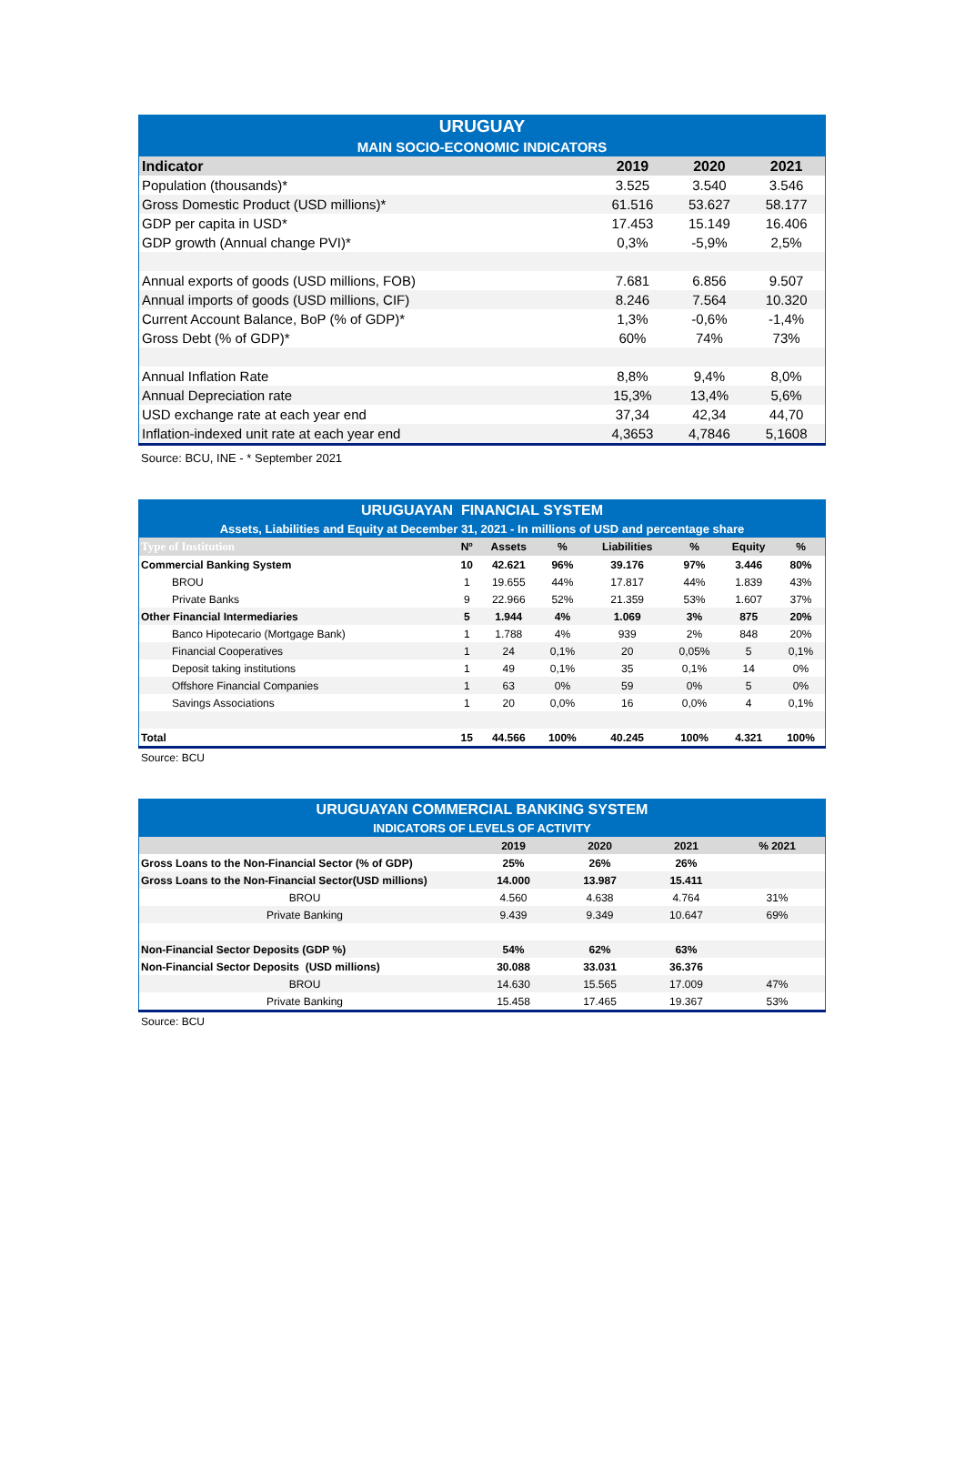| URUGUAY | | | |
| MAIN SOCIO-ECONOMIC INDICATORS | | | |
| Indicator | 2019 | 2020 | 2021 |
| Population (thousands)* | 3.525 | 3.540 | 3.546 |
| Gross Domestic Product (USD millions)* | 61.516 | 53.627 | 58.177 |
| GDP per capita in USD* | 17.453 | 15.149 | 16.406 |
| GDP growth (Annual change PVI)* | 0,3% | -5,9% | 2,5% |
| Annual exports of goods (USD millions, FOB) | 7.681 | 6.856 | 9.507 |
| Annual imports of goods (USD millions, CIF) | 8.246 | 7.564 | 10.320 |
| Current Account Balance, BoP (% of GDP)* | 1,3% | -0,6% | -1,4% |
| Gross Debt (% of GDP)* | 60% | 74% | 73% |
| Annual Inflation Rate | 8,8% | 9,4% | 8,0% |
| Annual Depreciation rate | 15,3% | 13,4% | 5,6% |
| USD exchange rate at each year end | 37,34 | 42,34 | 44,70 |
| Inflation-indexed unit rate at each year end | 4,3653 | 4,7846 | 5,1608 |
Source: BCU, INE - * September 2021
| URUGUAYAN FINANCIAL SYSTEM | | | | | | | |
| Assets, Liabilities and Equity at December 31, 2021 - In millions of USD and percentage share | | | | | | | |
| Type of Institution | Nº | Assets | % | Liabilities | % | Equity | % |
| Commercial Banking System | 10 | 42.621 | 96% | 39.176 | 97% | 3.446 | 80% |
| BROU | 1 | 19.655 | 44% | 17.817 | 44% | 1.839 | 43% |
| Private Banks | 9 | 22.966 | 52% | 21.359 | 53% | 1.607 | 37% |
| Other Financial Intermediaries | 5 | 1.944 | 4% | 1.069 | 3% | 875 | 20% |
| Banco Hipotecario (Mortgage Bank) | 1 | 1.788 | 4% | 939 | 2% | 848 | 20% |
| Financial Cooperatives | 1 | 24 | 0,1% | 20 | 0,05% | 5 | 0,1% |
| Deposit taking institutions | 1 | 49 | 0,1% | 35 | 0,1% | 14 | 0% |
| Offshore Financial Companies | 1 | 63 | 0% | 59 | 0% | 5 | 0% |
| Savings Associations | 1 | 20 | 0,0% | 16 | 0,0% | 4 | 0,1% |
| Total | 15 | 44.566 | 100% | 40.245 | 100% | 4.321 | 100% |
Source: BCU
| URUGUAYAN COMMERCIAL BANKING SYSTEM | | | | |
| INDICATORS OF LEVELS OF ACTIVITY | | | | |
| | 2019 | 2020 | 2021 | % 2021 |
| Gross Loans to the Non-Financial Sector (% of GDP) | 25% | 26% | 26% | |
| Gross Loans to the Non-Financial Sector(USD millions) | 14.000 | 13.987 | 15.411 | |
| BROU | 4.560 | 4.638 | 4.764 | 31% |
| Private Banking | 9.439 | 9.349 | 10.647 | 69% |
| Non-Financial Sector Deposits (GDP %) | 54% | 62% | 63% | |
| Non-Financial Sector Deposits (USD millions) | 30.088 | 33.031 | 36.376 | |
| BROU | 14.630 | 15.565 | 17.009 | 47% |
| Private Banking | 15.458 | 17.465 | 19.367 | 53% |
Source: BCU